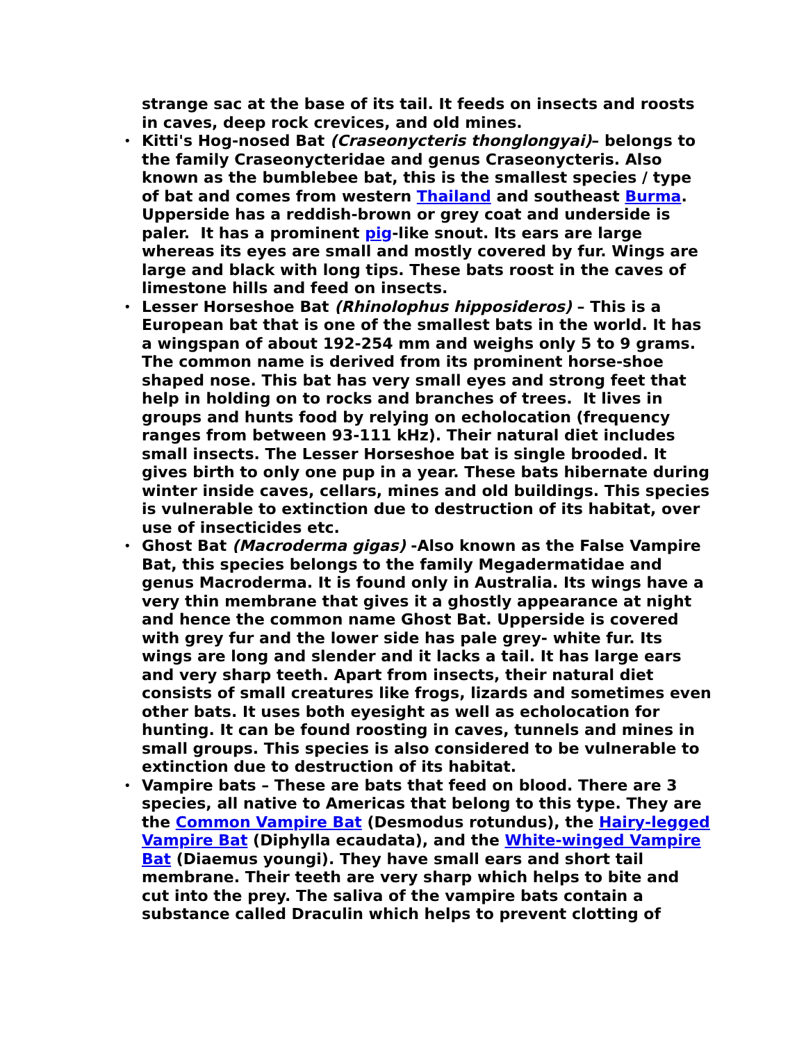strange sac at the base of its tail. It feeds on insects and roosts in caves, deep rock crevices, and old mines.
• Kitti's Hog-nosed Bat (Craseonycteris thonglongyai)– belongs to the family Craseonycteridae and genus Craseonycteris. Also known as the bumblebee bat, this is the smallest species / type of bat and comes from western Thailand and southeast Burma. Upperside has a reddish-brown or grey coat and underside is paler. It has a prominent pig-like snout. Its ears are large whereas its eyes are small and mostly covered by fur. Wings are large and black with long tips. These bats roost in the caves of limestone hills and feed on insects.
• Lesser Horseshoe Bat (Rhinolophus hipposideros) – This is a European bat that is one of the smallest bats in the world. It has a wingspan of about 192-254 mm and weighs only 5 to 9 grams. The common name is derived from its prominent horse-shoe shaped nose. This bat has very small eyes and strong feet that help in holding on to rocks and branches of trees. It lives in groups and hunts food by relying on echolocation (frequency ranges from between 93-111 kHz). Their natural diet includes small insects. The Lesser Horseshoe bat is single brooded. It gives birth to only one pup in a year. These bats hibernate during winter inside caves, cellars, mines and old buildings. This species is vulnerable to extinction due to destruction of its habitat, over use of insecticides etc.
• Ghost Bat (Macroderma gigas) -Also known as the False Vampire Bat, this species belongs to the family Megadermatidae and genus Macroderma. It is found only in Australia. Its wings have a very thin membrane that gives it a ghostly appearance at night and hence the common name Ghost Bat. Upperside is covered with grey fur and the lower side has pale grey- white fur. Its wings are long and slender and it lacks a tail. It has large ears and very sharp teeth. Apart from insects, their natural diet consists of small creatures like frogs, lizards and sometimes even other bats. It uses both eyesight as well as echolocation for hunting. It can be found roosting in caves, tunnels and mines in small groups. This species is also considered to be vulnerable to extinction due to destruction of its habitat.
• Vampire bats – These are bats that feed on blood. There are 3 species, all native to Americas that belong to this type. They are the Common Vampire Bat (Desmodus rotundus), the Hairy-legged Vampire Bat (Diphylla ecaudata), and the White-winged Vampire Bat (Diaemus youngi). They have small ears and short tail membrane. Their teeth are very sharp which helps to bite and cut into the prey. The saliva of the vampire bats contain a substance called Draculin which helps to prevent clotting of